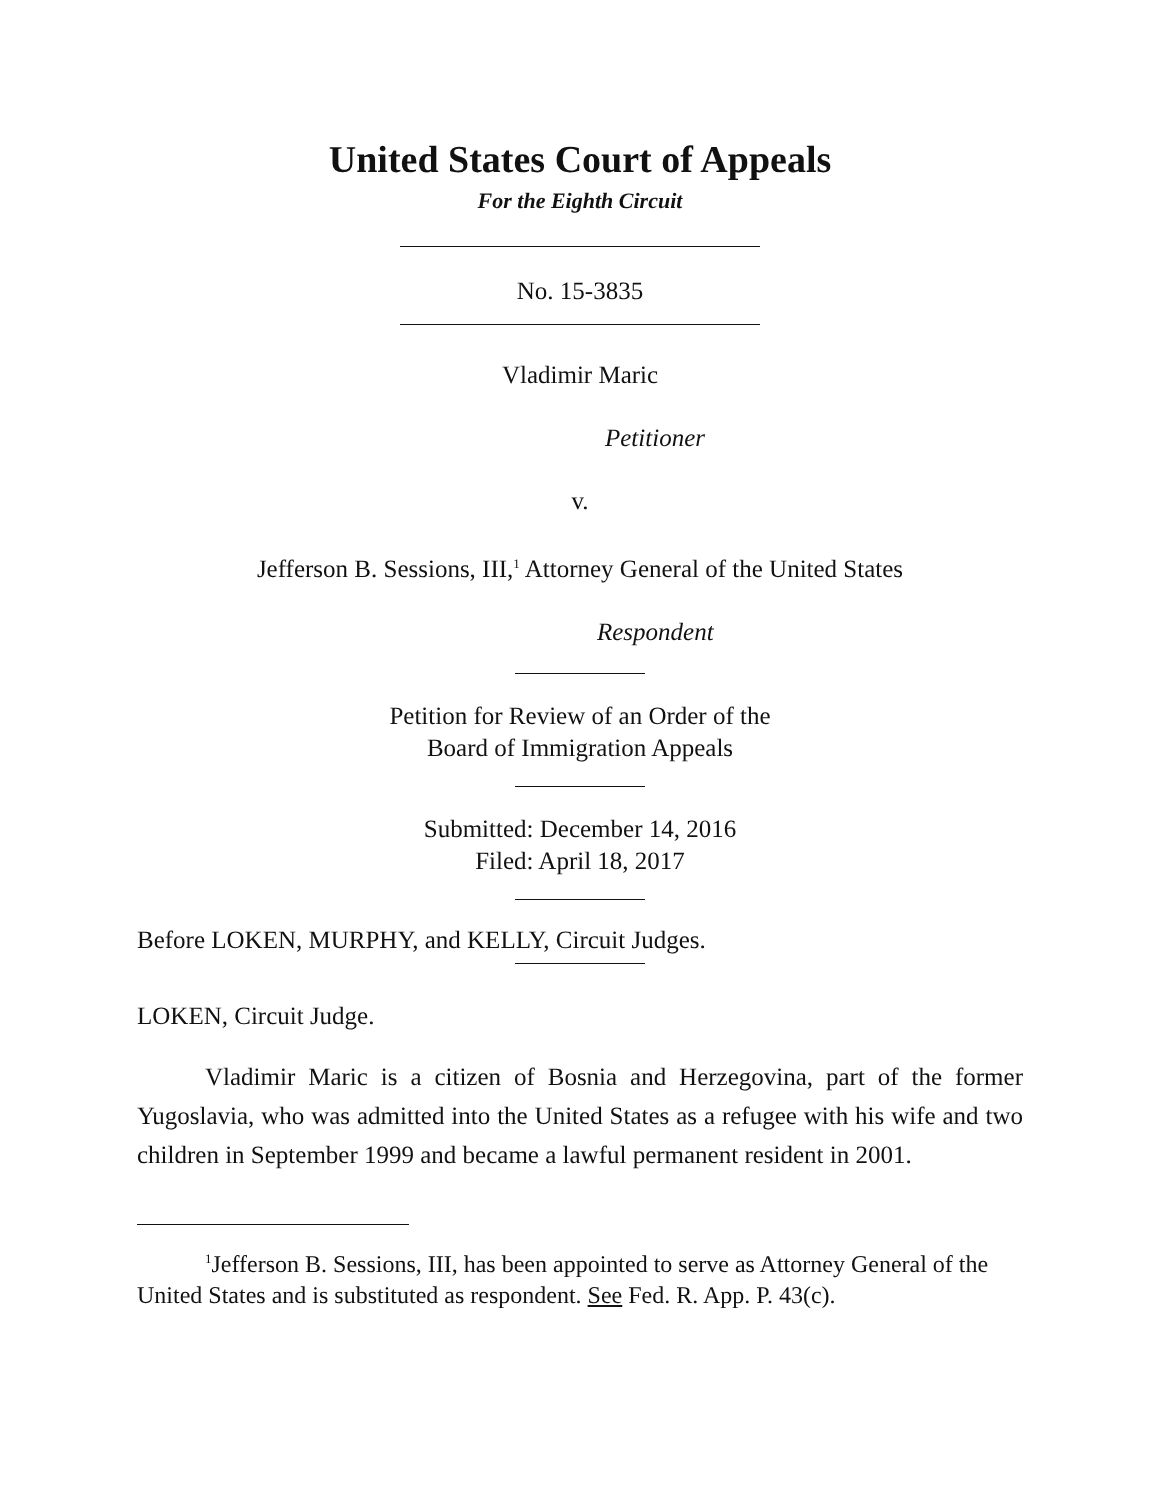United States Court of Appeals
For the Eighth Circuit
No. 15-3835
Vladimir Maric
Petitioner
v.
Jefferson B. Sessions, III,<sup>1</sup> Attorney General of the United States
Respondent
Petition for Review of an Order of the
Board of Immigration Appeals
Submitted: December 14, 2016
Filed: April 18, 2017
Before LOKEN, MURPHY, and KELLY, Circuit Judges.
LOKEN, Circuit Judge.
Vladimir Maric is a citizen of Bosnia and Herzegovina, part of the former Yugoslavia, who was admitted into the United States as a refugee with his wife and two children in September 1999 and became a lawful permanent resident in 2001.
<sup>1</sup> Jefferson B. Sessions, III, has been appointed to serve as Attorney General of the United States and is substituted as respondent. See Fed. R. App. P. 43(c).